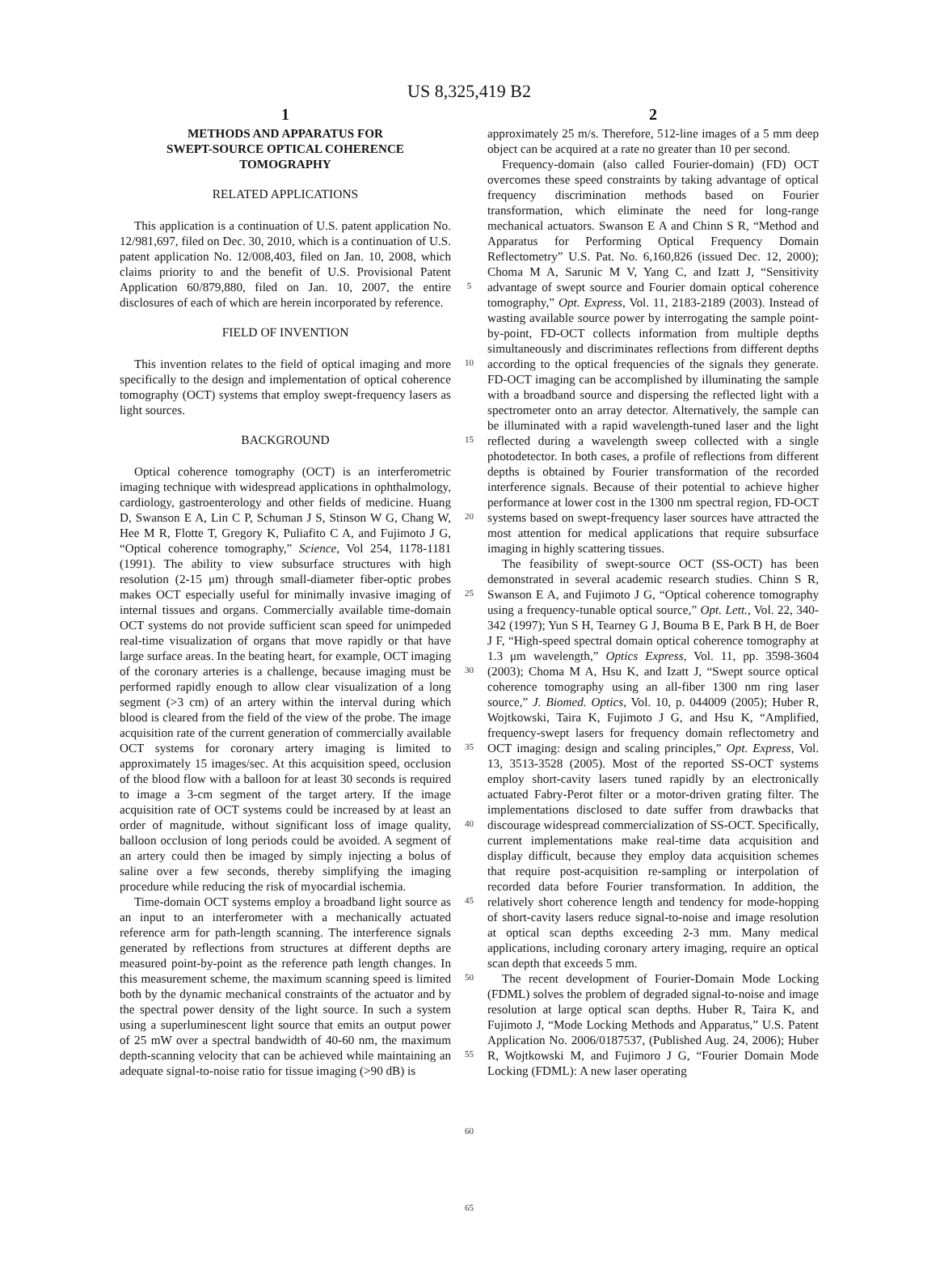US 8,325,419 B2
1
METHODS AND APPARATUS FOR
SWEPT-SOURCE OPTICAL COHERENCE
TOMOGRAPHY
RELATED APPLICATIONS
This application is a continuation of U.S. patent application No. 12/981,697, filed on Dec. 30, 2010, which is a continuation of U.S. patent application No. 12/008,403, filed on Jan. 10, 2008, which claims priority to and the benefit of U.S. Provisional Patent Application 60/879,880, filed on Jan. 10, 2007, the entire disclosures of each of which are herein incorporated by reference.
FIELD OF INVENTION
This invention relates to the field of optical imaging and more specifically to the design and implementation of optical coherence tomography (OCT) systems that employ swept-frequency lasers as light sources.
BACKGROUND
Optical coherence tomography (OCT) is an interferometric imaging technique with widespread applications in ophthalmology, cardiology, gastroenterology and other fields of medicine. Huang D, Swanson E A, Lin C P, Schuman J S, Stinson W G, Chang W, Hee M R, Flotte T, Gregory K, Puliafito C A, and Fujimoto J G, “Optical coherence tomography,” Science, Vol 254, 1178-1181 (1991). The ability to view subsurface structures with high resolution (2-15 μm) through small-diameter fiber-optic probes makes OCT especially useful for minimally invasive imaging of internal tissues and organs. Commercially available time-domain OCT systems do not provide sufficient scan speed for unimpeded real-time visualization of organs that move rapidly or that have large surface areas. In the beating heart, for example, OCT imaging of the coronary arteries is a challenge, because imaging must be performed rapidly enough to allow clear visualization of a long segment (>3 cm) of an artery within the interval during which blood is cleared from the field of the view of the probe. The image acquisition rate of the current generation of commercially available OCT systems for coronary artery imaging is limited to approximately 15 images/sec. At this acquisition speed, occlusion of the blood flow with a balloon for at least 30 seconds is required to image a 3-cm segment of the target artery. If the image acquisition rate of OCT systems could be increased by at least an order of magnitude, without significant loss of image quality, balloon occlusion of long periods could be avoided. A segment of an artery could then be imaged by simply injecting a bolus of saline over a few seconds, thereby simplifying the imaging procedure while reducing the risk of myocardial ischemia.
Time-domain OCT systems employ a broadband light source as an input to an interferometer with a mechanically actuated reference arm for path-length scanning. The interference signals generated by reflections from structures at different depths are measured point-by-point as the reference path length changes. In this measurement scheme, the maximum scanning speed is limited both by the dynamic mechanical constraints of the actuator and by the spectral power density of the light source. In such a system using a superluminescent light source that emits an output power of 25 mW over a spectral bandwidth of 40-60 nm, the maximum depth-scanning velocity that can be achieved while maintaining an adequate signal-to-noise ratio for tissue imaging (>90 dB) is
5
10
15
20
25
30
35
40
45
50
55
60
65
2
approximately 25 m/s. Therefore, 512-line images of a 5 mm deep object can be acquired at a rate no greater than 10 per second.
Frequency-domain (also called Fourier-domain) (FD) OCT overcomes these speed constraints by taking advantage of optical frequency discrimination methods based on Fourier transformation, which eliminate the need for long-range mechanical actuators. Swanson E A and Chinn S R, “Method and Apparatus for Performing Optical Frequency Domain Reflectometry” U.S. Pat. No. 6,160,826 (issued Dec. 12, 2000); Choma M A, Sarunic M V, Yang C, and Izatt J, “Sensitivity advantage of swept source and Fourier domain optical coherence tomography,” Opt. Express, Vol. 11, 2183-2189 (2003). Instead of wasting available source power by interrogating the sample point-by-point, FD-OCT collects information from multiple depths simultaneously and discriminates reflections from different depths according to the optical frequencies of the signals they generate. FD-OCT imaging can be accomplished by illuminating the sample with a broadband source and dispersing the reflected light with a spectrometer onto an array detector. Alternatively, the sample can be illuminated with a rapid wavelength-tuned laser and the light reflected during a wavelength sweep collected with a single photodetector. In both cases, a profile of reflections from different depths is obtained by Fourier transformation of the recorded interference signals. Because of their potential to achieve higher performance at lower cost in the 1300 nm spectral region, FD-OCT systems based on swept-frequency laser sources have attracted the most attention for medical applications that require subsurface imaging in highly scattering tissues.
The feasibility of swept-source OCT (SS-OCT) has been demonstrated in several academic research studies. Chinn S R, Swanson E A, and Fujimoto J G, “Optical coherence tomography using a frequency-tunable optical source,” Opt. Lett., Vol. 22, 340-342 (1997); Yun S H, Tearney G J, Bouma B E, Park B H, de Boer J F, “High-speed spectral domain optical coherence tomography at 1.3 μm wavelength,” Optics Express, Vol. 11, pp. 3598-3604 (2003); Choma M A, Hsu K, and Izatt J, “Swept source optical coherence tomography using an all-fiber 1300 nm ring laser source,” J. Biomed. Optics, Vol. 10, p. 044009 (2005); Huber R, Wojtkowski, Taira K, Fujimoto J G, and Hsu K, “Amplified, frequency-swept lasers for frequency domain reflectometry and OCT imaging: design and scaling principles,” Opt. Express, Vol. 13, 3513-3528 (2005). Most of the reported SS-OCT systems employ short-cavity lasers tuned rapidly by an electronically actuated Fabry-Perot filter or a motor-driven grating filter. The implementations disclosed to date suffer from drawbacks that discourage widespread commercialization of SS-OCT. Specifically, current implementations make real-time data acquisition and display difficult, because they employ data acquisition schemes that require post-acquisition re-sampling or interpolation of recorded data before Fourier transformation. In addition, the relatively short coherence length and tendency for mode-hopping of short-cavity lasers reduce signal-to-noise and image resolution at optical scan depths exceeding 2-3 mm. Many medical applications, including coronary artery imaging, require an optical scan depth that exceeds 5 mm.
The recent development of Fourier-Domain Mode Locking (FDML) solves the problem of degraded signal-to-noise and image resolution at large optical scan depths. Huber R, Taira K, and Fujimoto J, “Mode Locking Methods and Apparatus,” U.S. Patent Application No. 2006/0187537, (Published Aug. 24, 2006); Huber R, Wojtkowski M, and Fujimoro J G, “Fourier Domain Mode Locking (FDML): A new laser operating